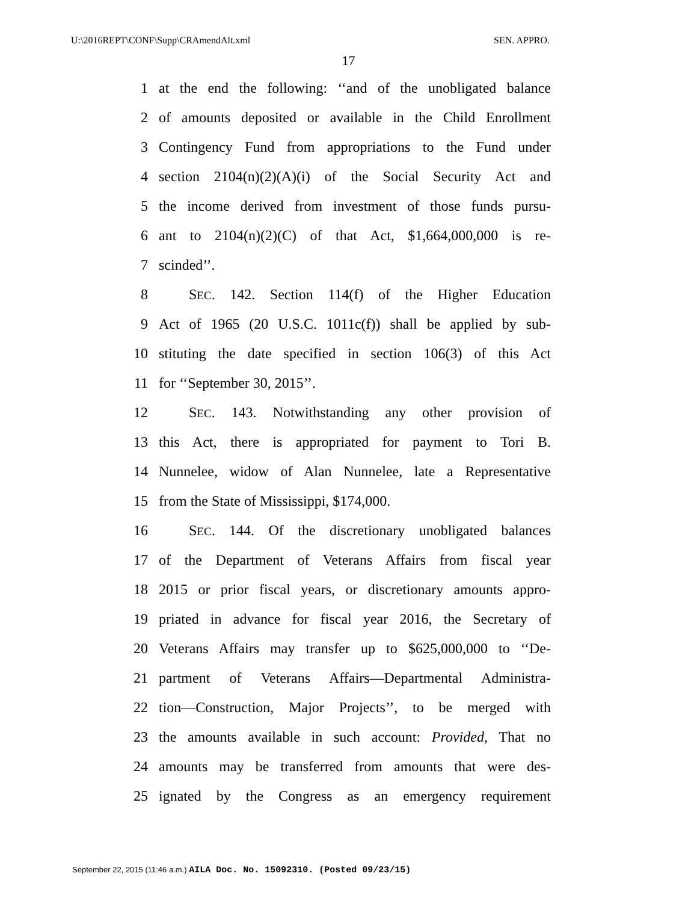U:\2016REPT\CONF\Supp\CRAmendAlt.xml SEN. APPRO.
17
1 at the end the following: ‘‘and of the unobligated balance
2 of amounts deposited or available in the Child Enrollment
3 Contingency Fund from appropriations to the Fund under
4 section 2104(n)(2)(A)(i) of the Social Security Act and
5 the income derived from investment of those funds pursu-
6 ant to 2104(n)(2)(C) of that Act, $1,664,000,000 is re-
7 scinded’’.
8 SEC. 142. Section 114(f) of the Higher Education
9 Act of 1965 (20 U.S.C. 1011c(f)) shall be applied by sub-
10 stituting the date specified in section 106(3) of this Act
11 for ‘‘September 30, 2015’’.
12 SEC. 143. Notwithstanding any other provision of
13 this Act, there is appropriated for payment to Tori B.
14 Nunnelee, widow of Alan Nunnelee, late a Representative
15 from the State of Mississippi, $174,000.
16 SEC. 144. Of the discretionary unobligated balances
17 of the Department of Veterans Affairs from fiscal year
18 2015 or prior fiscal years, or discretionary amounts appro-
19 priated in advance for fiscal year 2016, the Secretary of
20 Veterans Affairs may transfer up to $625,000,000 to ‘‘De-
21 partment of Veterans Affairs—Departmental Administra-
22 tion—Construction, Major Projects’’, to be merged with
23 the amounts available in such account: Provided, That no
24 amounts may be transferred from amounts that were des-
25 ignated by the Congress as an emergency requirement
September 22, 2015 (11:46 a.m.) AILA Doc. No. 15092310. (Posted 09/23/15)